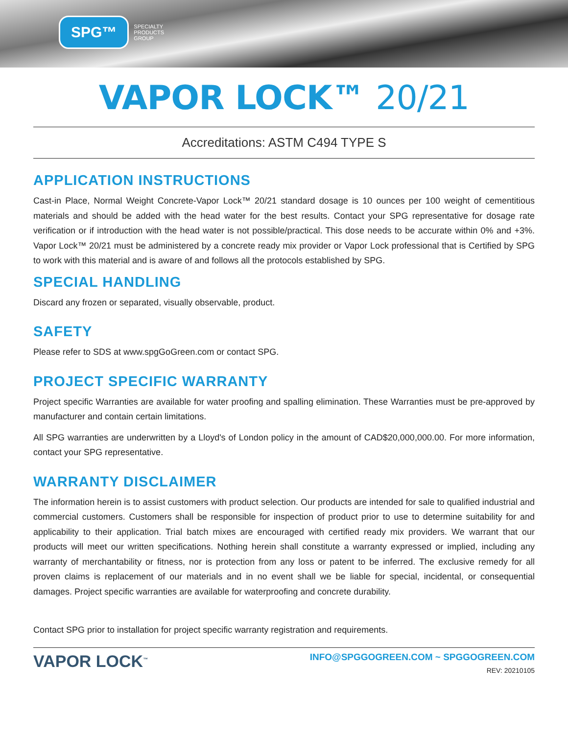SPG™
SPECIALTY
PRODUCTS
GROUP
VAPOR LOCK™ 20/21
Accreditations: ASTM C494 TYPE S
APPLICATION INSTRUCTIONS
Cast-in Place, Normal Weight Concrete-Vapor Lock™ 20/21 standard dosage is 10 ounces per 100 weight of cementitious materials and should be added with the head water for the best results. Contact your SPG representative for dosage rate verification or if introduction with the head water is not possible/practical. This dose needs to be accurate within 0% and +3%. Vapor Lock™ 20/21 must be administered by a concrete ready mix provider or Vapor Lock professional that is Certified by SPG to work with this material and is aware of and follows all the protocols established by SPG.
SPECIAL HANDLING
Discard any frozen or separated, visually observable, product.
SAFETY
Please refer to SDS at www.spgGoGreen.com or contact SPG.
PROJECT SPECIFIC WARRANTY
Project specific Warranties are available for water proofing and spalling elimination. These Warranties must be pre-approved by manufacturer and contain certain limitations.
All SPG warranties are underwritten by a Lloyd's of London policy in the amount of CAD$20,000,000.00. For more information, contact your SPG representative.
WARRANTY DISCLAIMER
The information herein is to assist customers with product selection. Our products are intended for sale to qualified industrial and commercial customers. Customers shall be responsible for inspection of product prior to use to determine suitability for and applicability to their application. Trial batch mixes are encouraged with certified ready mix providers. We warrant that our products will meet our written specifications. Nothing herein shall constitute a warranty expressed or implied, including any warranty of merchantability or fitness, nor is protection from any loss or patent to be inferred. The exclusive remedy for all proven claims is replacement of our materials and in no event shall we be liable for special, incidental, or consequential damages. Project specific warranties are available for waterproofing and concrete durability.
Contact SPG prior to installation for project specific warranty registration and requirements.
VAPOR LOCK<sup>™</sup>
INFO@SPGGOGREEN.COM ~ SPGGOGREEN.COM
REV: 20210105